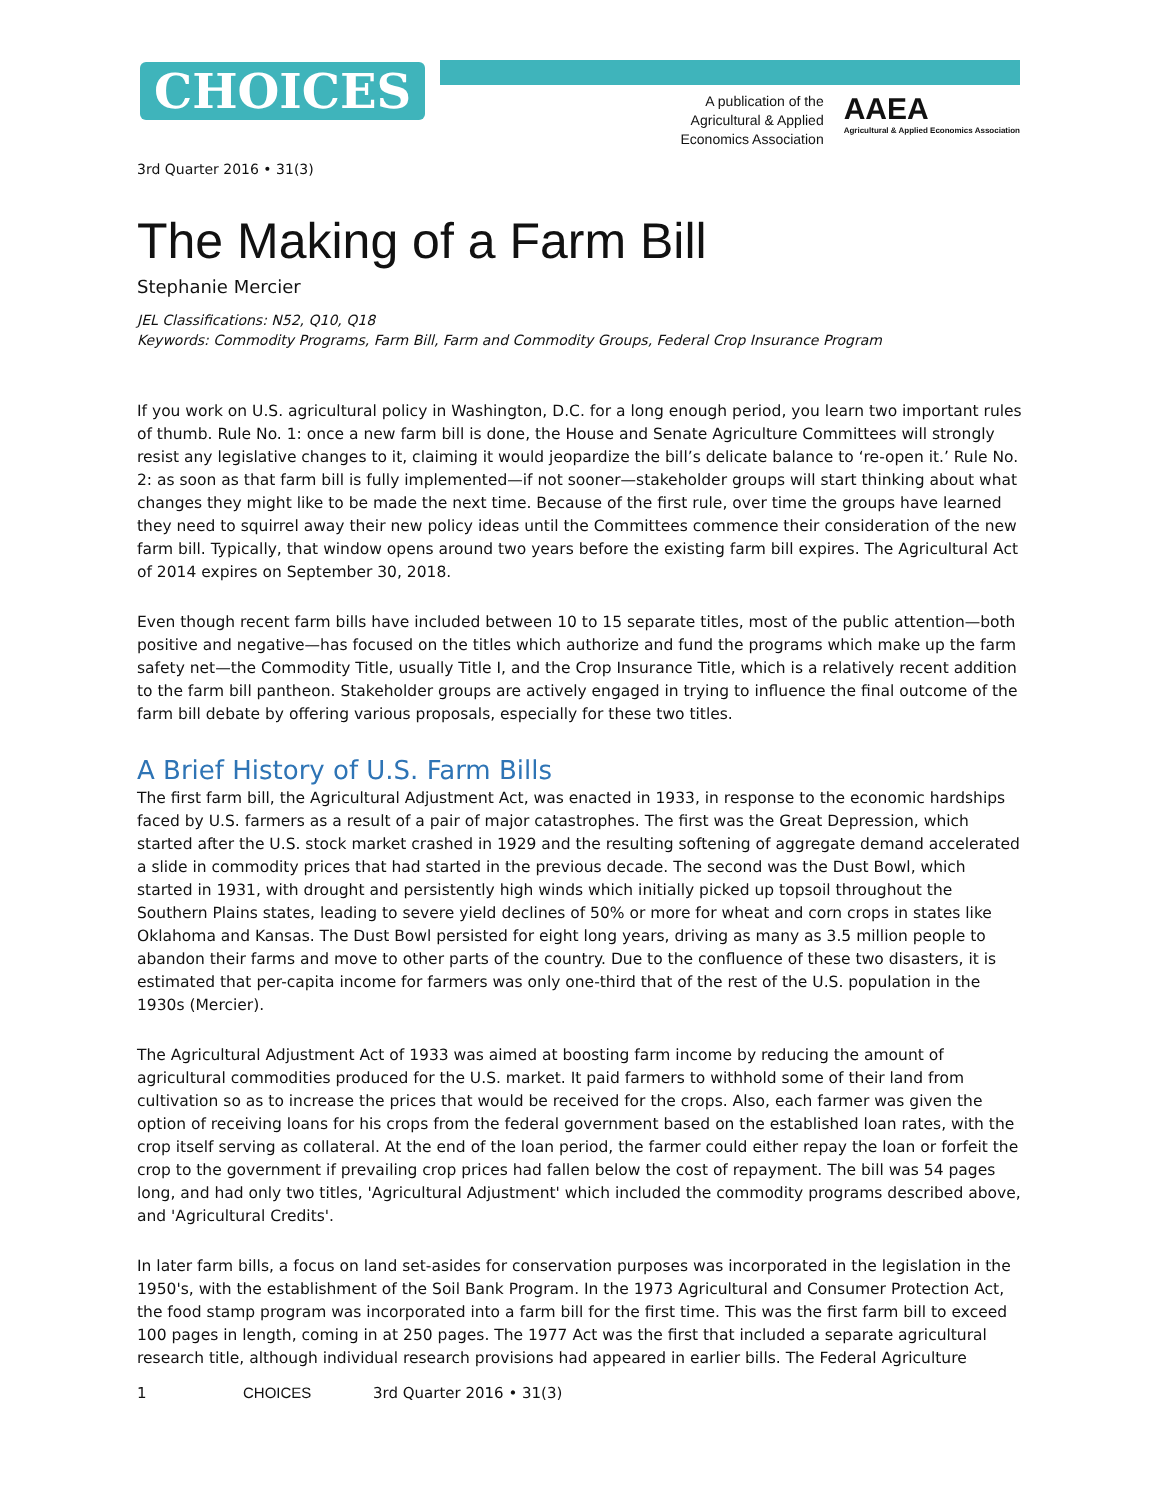CHOICES
A publication of the
Agricultural & Applied
Economics Association
AAEA
Agricultural & Applied Economics Association
3rd Quarter 2016 • 31(3)
The Making of a Farm Bill
Stephanie Mercier
JEL Classifications: N52, Q10, Q18
Keywords: Commodity Programs, Farm Bill, Farm and Commodity Groups, Federal Crop Insurance Program
If you work on U.S. agricultural policy in Washington, D.C. for a long enough period, you learn two important rules of thumb. Rule No. 1: once a new farm bill is done, the House and Senate Agriculture Committees will strongly resist any legislative changes to it, claiming it would jeopardize the bill’s delicate balance to ‘re-open it.’ Rule No. 2: as soon as that farm bill is fully implemented—if not sooner—stakeholder groups will start thinking about what changes they might like to be made the next time. Because of the first rule, over time the groups have learned they need to squirrel away their new policy ideas until the Committees commence their consideration of the new farm bill. Typically, that window opens around two years before the existing farm bill expires. The Agricultural Act of 2014 expires on September 30, 2018.
Even though recent farm bills have included between 10 to 15 separate titles, most of the public attention—both positive and negative—has focused on the titles which authorize and fund the programs which make up the farm safety net—the Commodity Title, usually Title I, and the Crop Insurance Title, which is a relatively recent addition to the farm bill pantheon. Stakeholder groups are actively engaged in trying to influence the final outcome of the farm bill debate by offering various proposals, especially for these two titles.
A Brief History of U.S. Farm Bills
The first farm bill, the Agricultural Adjustment Act, was enacted in 1933, in response to the economic hardships faced by U.S. farmers as a result of a pair of major catastrophes. The first was the Great Depression, which started after the U.S. stock market crashed in 1929 and the resulting softening of aggregate demand accelerated a slide in commodity prices that had started in the previous decade. The second was the Dust Bowl, which started in 1931, with drought and persistently high winds which initially picked up topsoil throughout the Southern Plains states, leading to severe yield declines of 50% or more for wheat and corn crops in states like Oklahoma and Kansas. The Dust Bowl persisted for eight long years, driving as many as 3.5 million people to abandon their farms and move to other parts of the country. Due to the confluence of these two disasters, it is estimated that per-capita income for farmers was only one-third that of the rest of the U.S. population in the 1930s (Mercier).
The Agricultural Adjustment Act of 1933 was aimed at boosting farm income by reducing the amount of agricultural commodities produced for the U.S. market. It paid farmers to withhold some of their land from cultivation so as to increase the prices that would be received for the crops. Also, each farmer was given the option of receiving loans for his crops from the federal government based on the established loan rates, with the crop itself serving as collateral. At the end of the loan period, the farmer could either repay the loan or forfeit the crop to the government if prevailing crop prices had fallen below the cost of repayment. The bill was 54 pages long, and had only two titles, 'Agricultural Adjustment' which included the commodity programs described above, and 'Agricultural Credits'.
In later farm bills, a focus on land set-asides for conservation purposes was incorporated in the legislation in the 1950's, with the establishment of the Soil Bank Program. In the 1973 Agricultural and Consumer Protection Act, the food stamp program was incorporated into a farm bill for the first time. This was the first farm bill to exceed 100 pages in length, coming in at 250 pages. The 1977 Act was the first that included a separate agricultural research title, although individual research provisions had appeared in earlier bills. The Federal Agriculture
1 CHOICES 3rd Quarter 2016 • 31(3)